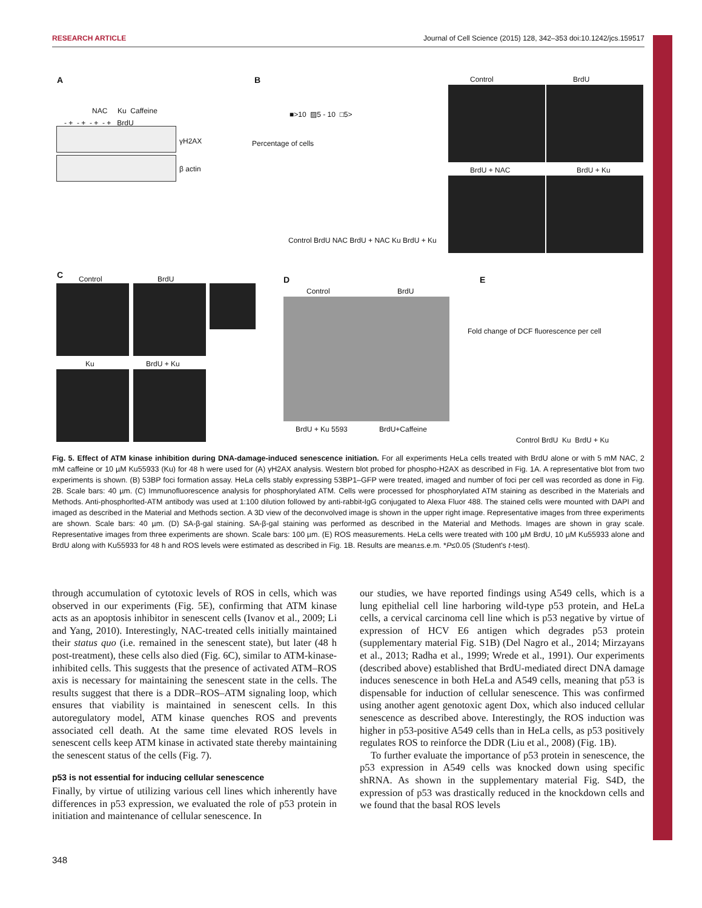RESEARCH ARTICLE Journal of Cell Science (2015) 128, 342–353 doi:10.1242/jcs.159517
A
NAC Ku Caffeine
- + - + - + - + BrdU
γH2AX
β actin
B
■>10 ▨5 - 10 □5>
Percentage of cells
Control BrdU NAC BrdU + NAC Ku BrdU + Ku
Control BrdU
BrdU + NAC BrdU + Ku
C Control BrdU
Ku BrdU + Ku
D
Control BrdU
BrdU + Ku 5593 BrdU+Caffeine
E
Fold change of DCF fluorescence per cell
Control BrdU Ku BrdU + Ku
Fig. 5. Effect of ATM kinase inhibition during DNA-damage-induced senescence initiation. For all experiments HeLa cells treated with BrdU alone or with 5 mM NAC, 2 mM caffeine or 10 µM Ku55933 (Ku) for 48 h were used for (A) γH2AX analysis. Western blot probed for phospho-H2AX as described in Fig. 1A. A representative blot from two experiments is shown. (B) 53BP foci formation assay. HeLa cells stably expressing 53BP1–GFP were treated, imaged and number of foci per cell was recorded as done in Fig. 2B. Scale bars: 40 µm. (C) Immunofluorescence analysis for phosphorylated ATM. Cells were processed for phosphorylated ATM staining as described in the Materials and Methods. Anti-phosphorlted-ATM antibody was used at 1:100 dilution followed by anti-rabbit-IgG conjugated to Alexa Fluor 488. The stained cells were mounted with DAPI and imaged as described in the Material and Methods section. A 3D view of the deconvolved image is shown in the upper right image. Representative images from three experiments are shown. Scale bars: 40 µm. (D) SA-β-gal staining. SA-β-gal staining was performed as described in the Material and Methods. Images are shown in gray scale. Representative images from three experiments are shown. Scale bars: 100 µm. (E) ROS measurements. HeLa cells were treated with 100 µM BrdU, 10 µM Ku55933 alone and BrdU along with Ku55933 for 48 h and ROS levels were estimated as described in Fig. 1B. Results are mean±s.e.m. *P≤0.05 (Student's t-test).
through accumulation of cytotoxic levels of ROS in cells, which was observed in our experiments (Fig. 5E), confirming that ATM kinase acts as an apoptosis inhibitor in senescent cells (Ivanov et al., 2009; Li and Yang, 2010). Interestingly, NAC-treated cells initially maintained their status quo (i.e. remained in the senescent state), but later (48 h post-treatment), these cells also died (Fig. 6C), similar to ATM-kinase-inhibited cells. This suggests that the presence of activated ATM–ROS axis is necessary for maintaining the senescent state in the cells. The results suggest that there is a DDR–ROS–ATM signaling loop, which ensures that viability is maintained in senescent cells. In this autoregulatory model, ATM kinase quenches ROS and prevents associated cell death. At the same time elevated ROS levels in senescent cells keep ATM kinase in activated state thereby maintaining the senescent status of the cells (Fig. 7).
p53 is not essential for inducing cellular senescence
Finally, by virtue of utilizing various cell lines which inherently have differences in p53 expression, we evaluated the role of p53 protein in initiation and maintenance of cellular senescence. In
our studies, we have reported findings using A549 cells, which is a lung epithelial cell line harboring wild-type p53 protein, and HeLa cells, a cervical carcinoma cell line which is p53 negative by virtue of expression of HCV E6 antigen which degrades p53 protein (supplementary material Fig. S1B) (Del Nagro et al., 2014; Mirzayans et al., 2013; Radha et al., 1999; Wrede et al., 1991). Our experiments (described above) established that BrdU-mediated direct DNA damage induces senescence in both HeLa and A549 cells, meaning that p53 is dispensable for induction of cellular senescence. This was confirmed using another agent genotoxic agent Dox, which also induced cellular senescence as described above. Interestingly, the ROS induction was higher in p53-positive A549 cells than in HeLa cells, as p53 positively regulates ROS to reinforce the DDR (Liu et al., 2008) (Fig. 1B).
To further evaluate the importance of p53 protein in senescence, the p53 expression in A549 cells was knocked down using specific shRNA. As shown in the supplementary material Fig. S4D, the expression of p53 was drastically reduced in the knockdown cells and we found that the basal ROS levels
348